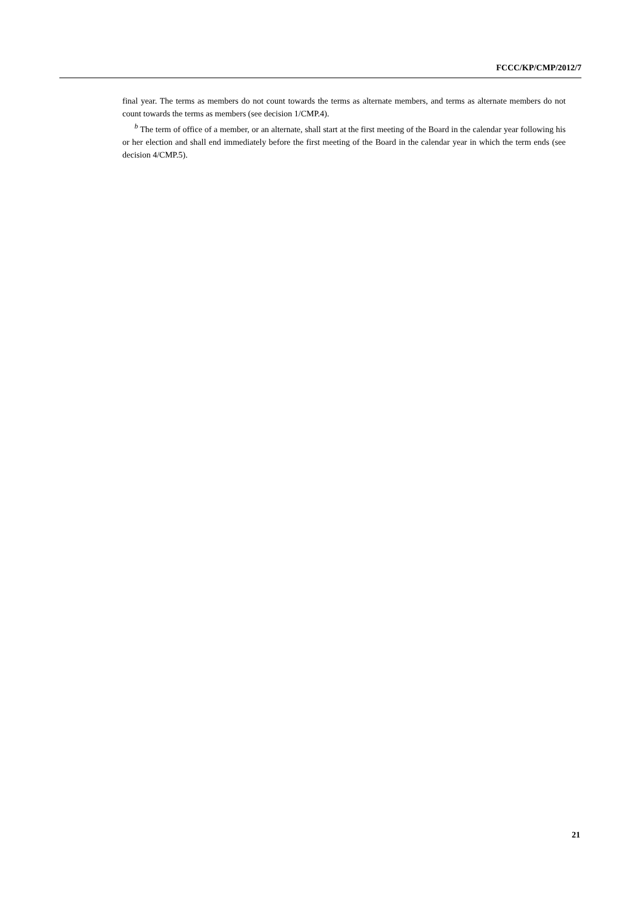FCCC/KP/CMP/2012/7
final year. The terms as members do not count towards the terms as alternate members, and terms as alternate members do not count towards the terms as members (see decision 1/CMP.4).
<sup>b</sup> The term of office of a member, or an alternate, shall start at the first meeting of the Board in the calendar year following his or her election and shall end immediately before the first meeting of the Board in the calendar year in which the term ends (see decision 4/CMP.5).
21